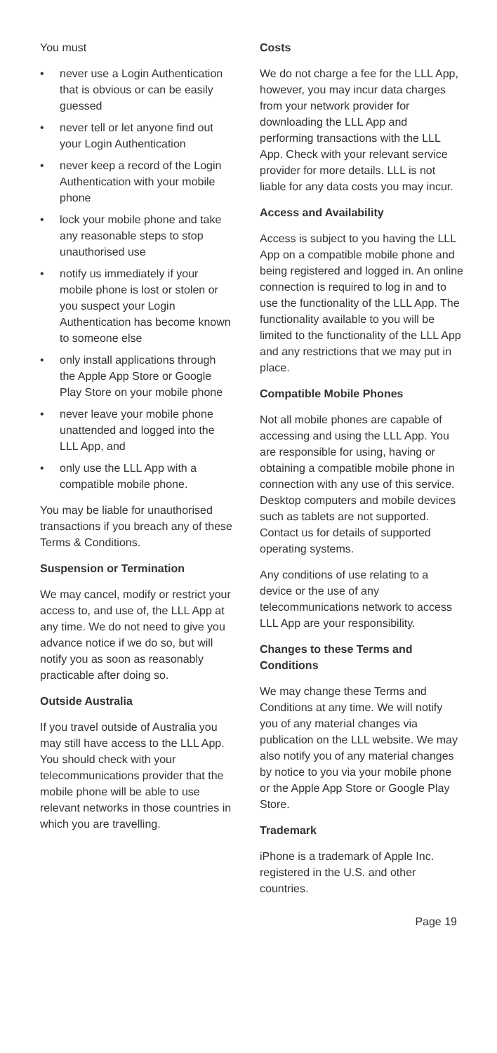You must
• never use a Login Authentication that is obvious or can be easily guessed
• never tell or let anyone find out your Login Authentication
• never keep a record of the Login Authentication with your mobile phone
• lock your mobile phone and take any reasonable steps to stop unauthorised use
• notify us immediately if your mobile phone is lost or stolen or you suspect your Login Authentication has become known to someone else
• only install applications through the Apple App Store or Google Play Store on your mobile phone
• never leave your mobile phone unattended and logged into the LLL App, and
• only use the LLL App with a compatible mobile phone.
You may be liable for unauthorised transactions if you breach any of these Terms & Conditions.
Suspension or Termination
We may cancel, modify or restrict your access to, and use of, the LLL App at any time. We do not need to give you advance notice if we do so, but will notify you as soon as reasonably practicable after doing so.
Outside Australia
If you travel outside of Australia you may still have access to the LLL App. You should check with your telecommunications provider that the mobile phone will be able to use relevant networks in those countries in which you are travelling.
Costs
We do not charge a fee for the LLL App, however, you may incur data charges from your network provider for downloading the LLL App and performing transactions with the LLL App. Check with your relevant service provider for more details. LLL is not liable for any data costs you may incur.
Access and Availability
Access is subject to you having the LLL App on a compatible mobile phone and being registered and logged in. An online connection is required to log in and to use the functionality of the LLL App. The functionality available to you will be limited to the functionality of the LLL App and any restrictions that we may put in place.
Compatible Mobile Phones
Not all mobile phones are capable of accessing and using the LLL App. You are responsible for using, having or obtaining a compatible mobile phone in connection with any use of this service. Desktop computers and mobile devices such as tablets are not supported. Contact us for details of supported operating systems.
Any conditions of use relating to a device or the use of any telecommunications network to access LLL App are your responsibility.
Changes to these Terms and Conditions
We may change these Terms and Conditions at any time. We will notify you of any material changes via publication on the LLL website. We may also notify you of any material changes by notice to you via your mobile phone or the Apple App Store or Google Play Store.
Trademark
iPhone is a trademark of Apple Inc. registered in the U.S. and other countries.
Page 19